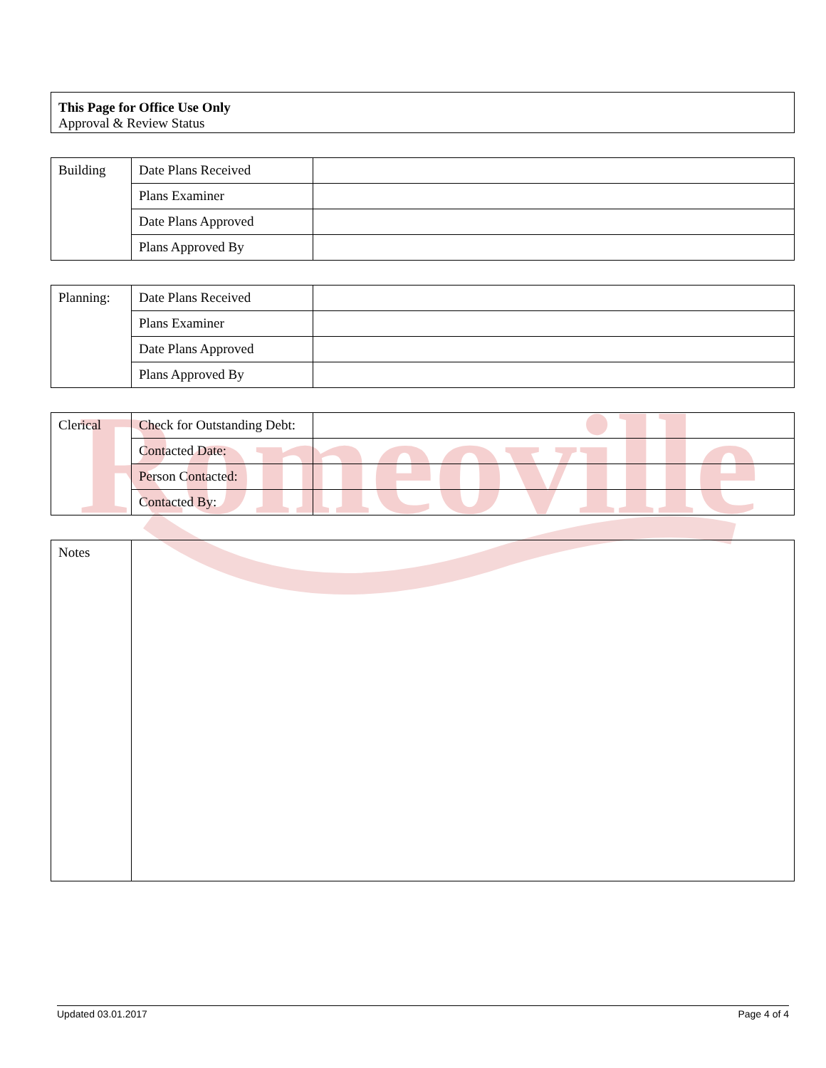Romeoville
| This Page for Office Use Only Approval & Review Status |
| Building | Date Plans Received | |
| | Plans Examiner | |
| | Date Plans Approved | |
| | Plans Approved By | |
| Planning: | Date Plans Received | |
| | Plans Examiner | |
| | Date Plans Approved | |
| | Plans Approved By | |
| Clerical | Check for Outstanding Debt: | |
| | Contacted Date: | |
| | Person Contacted: | |
| | Contacted By: | |
| Notes | |
Updated 03.01.2017 Page 4 of 4